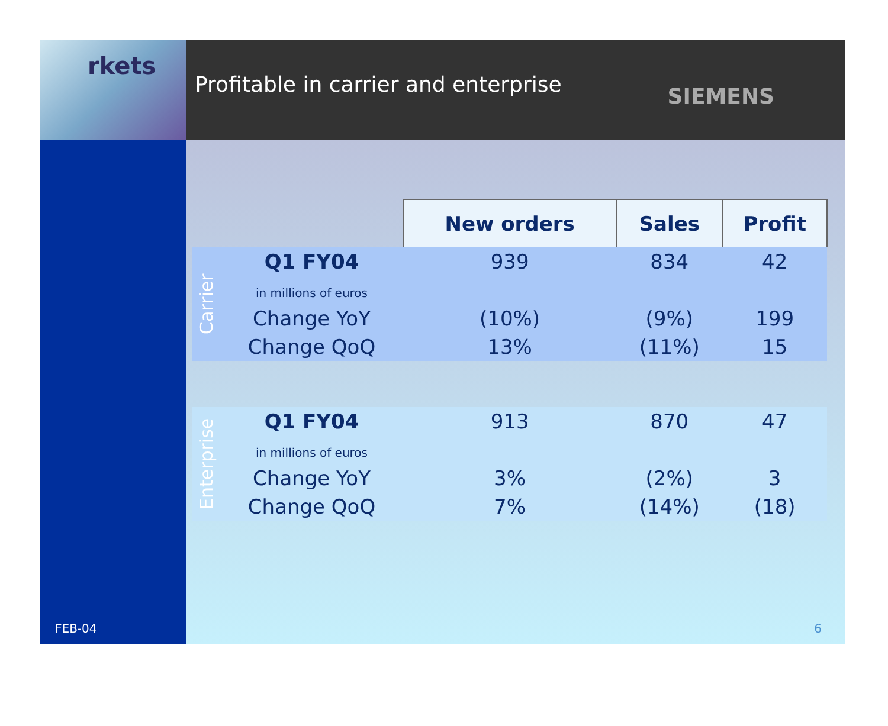rkets
Profitable in carrier and enterprise
SIEMENS
FEB-04
| | | New orders | Sales | Profit |
| Carrier | Q1 FY04 | 939 | 834 | 42 |
| | in millions of euros | | | |
| | Change YoY | (10%) | (9%) | 199 |
| | Change QoQ | 13% | (11%) | 15 |
| Enterprise | Q1 FY04 | 913 | 870 | 47 |
| | in millions of euros | | | |
| | Change YoY | 3% | (2%) | 3 |
| | Change QoQ | 7% | (14%) | (18) |
6